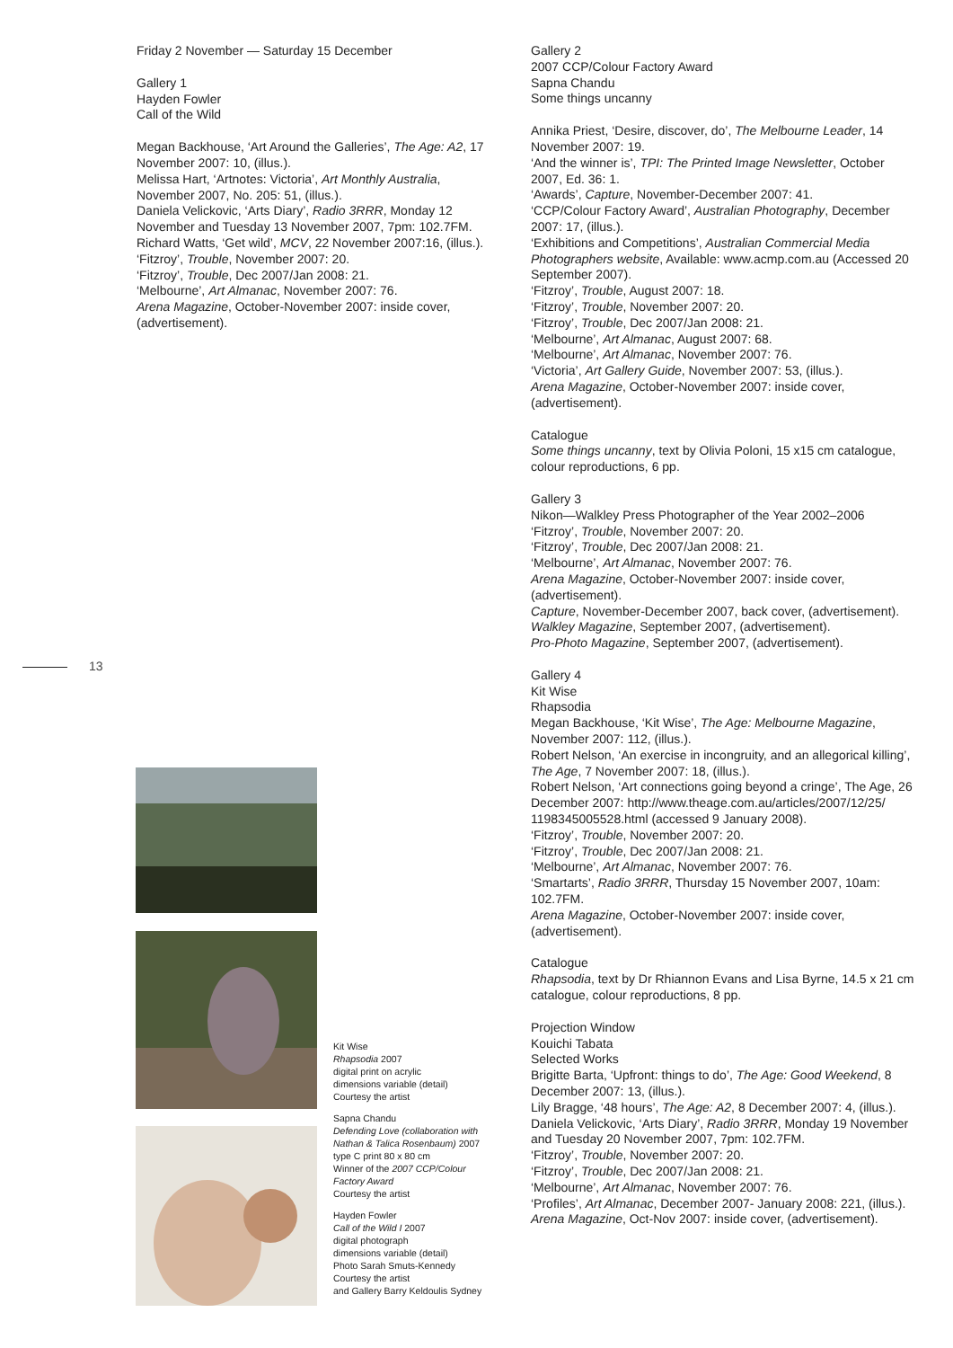Friday 2 November — Saturday 15 December
Gallery 1
Hayden Fowler
Call of the Wild
Megan Backhouse, ‘Art Around the Galleries’, The Age: A2, 17 November 2007: 10, (illus.).
Melissa Hart, ‘Artnotes: Victoria’, Art Monthly Australia, November 2007, No. 205: 51, (illus.).
Daniela Velickovic, ‘Arts Diary’, Radio 3RRR, Monday 12 November and Tuesday 13 November 2007, 7pm: 102.7FM.
Richard Watts, ‘Get wild’, MCV, 22 November 2007:16, (illus.).
‘Fitzroy’, Trouble, November 2007: 20.
‘Fitzroy’, Trouble, Dec 2007/Jan 2008: 21.
‘Melbourne’, Art Almanac, November 2007: 76.
Arena Magazine, October-November 2007: inside cover, (advertisement).
13
Kit Wise
Rhapsodia 2007
digital print on acrylic
dimensions variable (detail)
Courtesy the artist
Sapna Chandu
Defending Love (collaboration with Nathan & Talica Rosenbaum) 2007
type C print 80 x 80 cm
Winner of the 2007 CCP/Colour Factory Award
Courtesy the artist
Hayden Fowler
Call of the Wild I 2007
digital photograph
dimensions variable (detail)
Photo Sarah Smuts-Kennedy
Courtesy the artist
and Gallery Barry Keldoulis Sydney
Gallery 2
2007 CCP/Colour Factory Award
Sapna Chandu
Some things uncanny
Annika Priest, ‘Desire, discover, do’, The Melbourne Leader, 14 November 2007: 19.
‘And the winner is’, TPI: The Printed Image Newsletter, October 2007, Ed. 36: 1.
‘Awards’, Capture, November-December 2007: 41.
‘CCP/Colour Factory Award’, Australian Photography, December 2007: 17, (illus.).
‘Exhibitions and Competitions’, Australian Commercial Media Photographers website, Available: www.acmp.com.au (Accessed 20 September 2007).
‘Fitzroy’, Trouble, August 2007: 18.
‘Fitzroy’, Trouble, November 2007: 20.
‘Fitzroy’, Trouble, Dec 2007/Jan 2008: 21.
‘Melbourne’, Art Almanac, August 2007: 68.
‘Melbourne’, Art Almanac, November 2007: 76.
‘Victoria’, Art Gallery Guide, November 2007: 53, (illus.).
Arena Magazine, October-November 2007: inside cover, (advertisement).
Catalogue
Some things uncanny, text by Olivia Poloni, 15 x15 cm catalogue, colour reproductions, 6 pp.
Gallery 3
Nikon—Walkley Press Photographer of the Year 2002–2006
‘Fitzroy’, Trouble, November 2007: 20.
‘Fitzroy’, Trouble, Dec 2007/Jan 2008: 21.
‘Melbourne’, Art Almanac, November 2007: 76.
Arena Magazine, October-November 2007: inside cover, (advertisement).
Capture, November-December 2007, back cover, (advertisement).
Walkley Magazine, September 2007, (advertisement).
Pro-Photo Magazine, September 2007, (advertisement).
Gallery 4
Kit Wise
Rhapsodia
Megan Backhouse, ‘Kit Wise’, The Age: Melbourne Magazine, November 2007: 112, (illus.).
Robert Nelson, ‘An exercise in incongruity, and an allegorical killing’, The Age, 7 November 2007: 18, (illus.).
Robert Nelson, ‘Art connections going beyond a cringe’, The Age, 26 December 2007: http://www.theage.com.au/articles/2007/12/25/ 1198345005528.html (accessed 9 January 2008).
‘Fitzroy’, Trouble, November 2007: 20.
‘Fitzroy’, Trouble, Dec 2007/Jan 2008: 21.
‘Melbourne’, Art Almanac, November 2007: 76.
‘Smartarts’, Radio 3RRR, Thursday 15 November 2007, 10am: 102.7FM.
Arena Magazine, October-November 2007: inside cover, (advertisement).
Catalogue
Rhapsodia, text by Dr Rhiannon Evans and Lisa Byrne, 14.5 x 21 cm catalogue, colour reproductions, 8 pp.
Projection Window
Kouichi Tabata
Selected Works
Brigitte Barta, ‘Upfront: things to do’, The Age: Good Weekend, 8 December 2007: 13, (illus.).
Lily Bragge, ‘48 hours’, The Age: A2, 8 December 2007: 4, (illus.).
Daniela Velickovic, ‘Arts Diary’, Radio 3RRR, Monday 19 November and Tuesday 20 November 2007, 7pm: 102.7FM.
‘Fitzroy’, Trouble, November 2007: 20.
‘Fitzroy’, Trouble, Dec 2007/Jan 2008: 21.
‘Melbourne’, Art Almanac, November 2007: 76.
‘Profiles’, Art Almanac, December 2007- January 2008: 221, (illus.).
Arena Magazine, Oct-Nov 2007: inside cover, (advertisement).